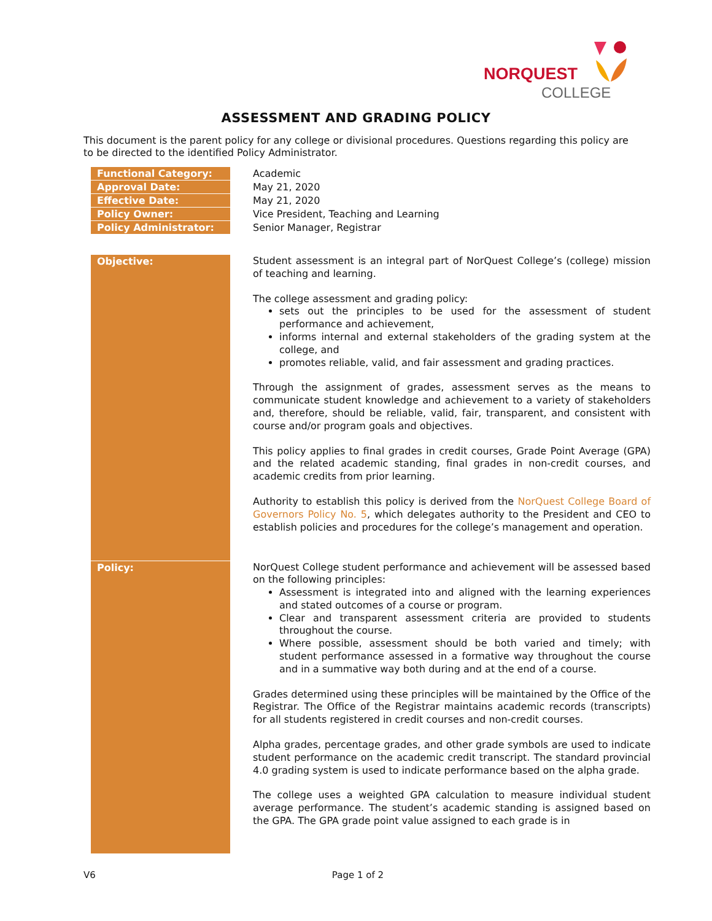NORQUEST
COLLEGE
ASSESSMENT AND GRADING POLICY
This document is the parent policy for any college or divisional procedures. Questions regarding this policy are to be directed to the identified Policy Administrator.
| Functional Category: | Academic |
| Approval Date: | May 21, 2020 |
| Effective Date: | May 21, 2020 |
| Policy Owner: | Vice President, Teaching and Learning |
| Policy Administrator: | Senior Manager, Registrar |
| Objective: | Student assessment is an integral part of NorQuest College’s (college) mission of teaching and learning. The college assessment and grading policy: sets out the principles to be used for the assessment of student performance and achievement, informs internal and external stakeholders of the grading system at the college, and promotes reliable, valid, and fair assessment and grading practices. Through the assignment of grades, assessment serves as the means to communicate student knowledge and achievement to a variety of stakeholders and, therefore, should be reliable, valid, fair, transparent, and consistent with course and/or program goals and objectives. This policy applies to final grades in credit courses, Grade Point Average (GPA) and the related academic standing, final grades in non-credit courses, and academic credits from prior learning. Authority to establish this policy is derived from the NorQuest College Board of Governors Policy No. 5 , which delegates authority to the President and CEO to establish policies and procedures for the college’s management and operation. |
| Policy: | NorQuest College student performance and achievement will be assessed based on the following principles: Assessment is integrated into and aligned with the learning experiences and stated outcomes of a course or program. Clear and transparent assessment criteria are provided to students throughout the course. Where possible, assessment should be both varied and timely; with student performance assessed in a formative way throughout the course and in a summative way both during and at the end of a course. Grades determined using these principles will be maintained by the Office of the Registrar. The Office of the Registrar maintains academic records (transcripts) for all students registered in credit courses and non-credit courses. Alpha grades, percentage grades, and other grade symbols are used to indicate student performance on the academic credit transcript. The standard provincial 4.0 grading system is used to indicate performance based on the alpha grade. The college uses a weighted GPA calculation to measure individual student average performance. The student’s academic standing is assigned based on the GPA. The GPA grade point value assigned to each grade is in |
V6 Page 1 of 2